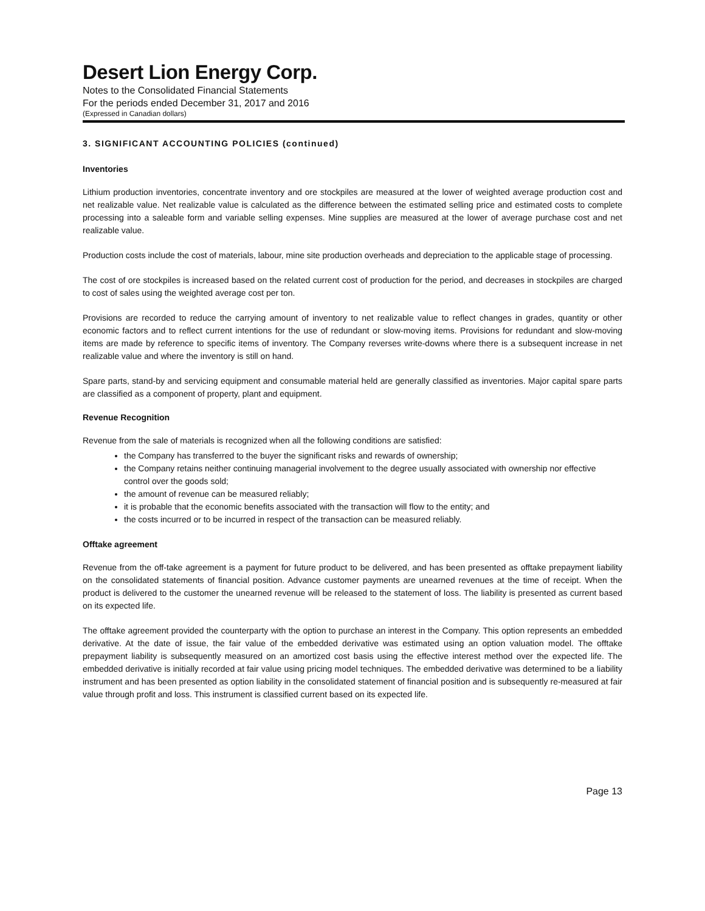Desert Lion Energy Corp.
Notes to the Consolidated Financial Statements
For the periods ended December 31, 2017 and 2016
(Expressed in Canadian dollars)
3. SIGNIFICANT ACCOUNTING POLICIES (continued)
Inventories
Lithium production inventories, concentrate inventory and ore stockpiles are measured at the lower of weighted average production cost and net realizable value. Net realizable value is calculated as the difference between the estimated selling price and estimated costs to complete processing into a saleable form and variable selling expenses. Mine supplies are measured at the lower of average purchase cost and net realizable value.
Production costs include the cost of materials, labour, mine site production overheads and depreciation to the applicable stage of processing.
The cost of ore stockpiles is increased based on the related current cost of production for the period, and decreases in stockpiles are charged to cost of sales using the weighted average cost per ton.
Provisions are recorded to reduce the carrying amount of inventory to net realizable value to reflect changes in grades, quantity or other economic factors and to reflect current intentions for the use of redundant or slow-moving items. Provisions for redundant and slow-moving items are made by reference to specific items of inventory. The Company reverses write-downs where there is a subsequent increase in net realizable value and where the inventory is still on hand.
Spare parts, stand-by and servicing equipment and consumable material held are generally classified as inventories. Major capital spare parts are classified as a component of property, plant and equipment.
Revenue Recognition
Revenue from the sale of materials is recognized when all the following conditions are satisfied:
the Company has transferred to the buyer the significant risks and rewards of ownership;
the Company retains neither continuing managerial involvement to the degree usually associated with ownership nor effective control over the goods sold;
the amount of revenue can be measured reliably;
it is probable that the economic benefits associated with the transaction will flow to the entity; and
the costs incurred or to be incurred in respect of the transaction can be measured reliably.
Offtake agreement
Revenue from the off-take agreement is a payment for future product to be delivered, and has been presented as offtake prepayment liability on the consolidated statements of financial position. Advance customer payments are unearned revenues at the time of receipt. When the product is delivered to the customer the unearned revenue will be released to the statement of loss. The liability is presented as current based on its expected life.
The offtake agreement provided the counterparty with the option to purchase an interest in the Company. This option represents an embedded derivative. At the date of issue, the fair value of the embedded derivative was estimated using an option valuation model. The offtake prepayment liability is subsequently measured on an amortized cost basis using the effective interest method over the expected life. The embedded derivative is initially recorded at fair value using pricing model techniques. The embedded derivative was determined to be a liability instrument and has been presented as option liability in the consolidated statement of financial position and is subsequently re-measured at fair value through profit and loss. This instrument is classified current based on its expected life.
Page 13